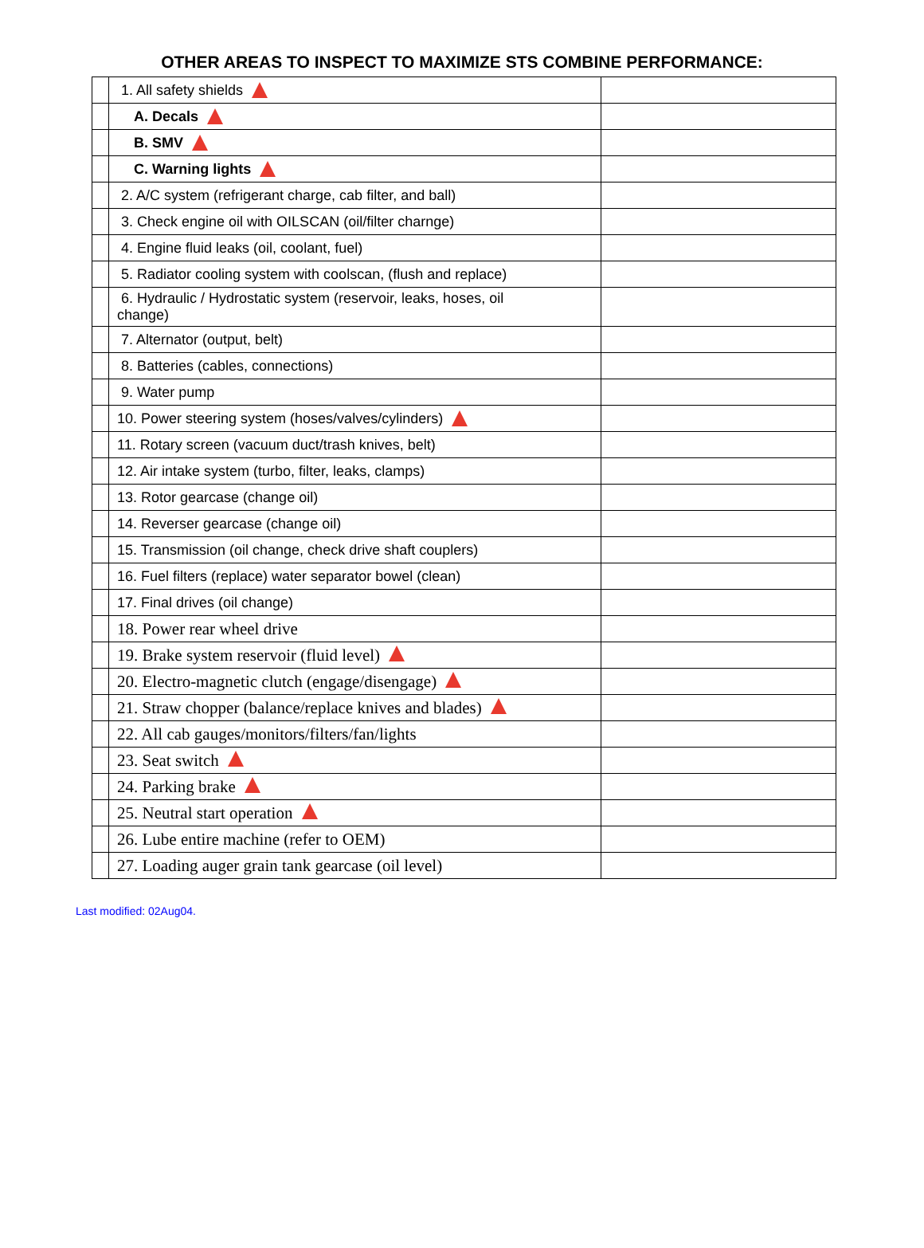OTHER AREAS TO INSPECT TO MAXIMIZE STS COMBINE PERFORMANCE:
| | 1. All safety shields | |
| | A. Decals | |
| | B. SMV | |
| | C. Warning lights | |
| | 2. A/C system (refrigerant charge, cab filter, and ball) | |
| | 3. Check engine oil with OILSCAN (oil/filter charnge) | |
| | 4. Engine fluid leaks (oil, coolant, fuel) | |
| | 5. Radiator cooling system with coolscan, (flush and replace) | |
| | 6. Hydraulic / Hydrostatic system (reservoir, leaks, hoses, oil change) | |
| | 7. Alternator (output, belt) | |
| | 8. Batteries (cables, connections) | |
| | 9. Water pump | |
| | 10. Power steering system (hoses/valves/cylinders) | |
| | 11. Rotary screen (vacuum duct/trash knives, belt) | |
| | 12. Air intake system (turbo, filter, leaks, clamps) | |
| | 13. Rotor gearcase (change oil) | |
| | 14. Reverser gearcase (change oil) | |
| | 15. Transmission (oil change, check drive shaft couplers) | |
| | 16. Fuel filters (replace) water separator bowel (clean) | |
| | 17. Final drives (oil change) | |
| | 18. Power rear wheel drive | |
| | 19. Brake system reservoir (fluid level) | |
| | 20. Electro-magnetic clutch (engage/disengage) | |
| | 21. Straw chopper (balance/replace knives and blades) | |
| | 22. All cab gauges/monitors/filters/fan/lights | |
| | 23. Seat switch | |
| | 24. Parking brake | |
| | 25. Neutral start operation | |
| | 26. Lube entire machine (refer to OEM) | |
| | 27. Loading auger grain tank gearcase (oil level) | |
Last modified: 02Aug04.